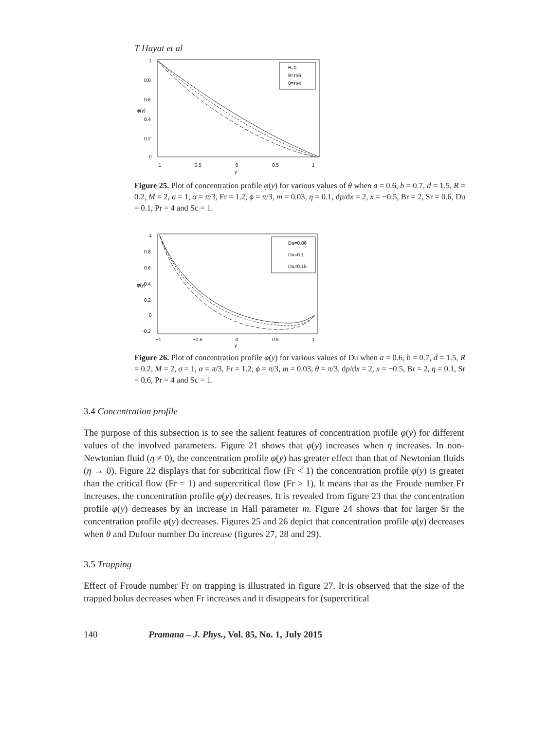T Hayat et al
θ=0
θ=π/6
θ=π/4
1
0.8
0.6
0.4
0.2
0
−1
−0.5
0
0.5
1
y
φ(y)
Figure 25. Plot of concentration profile φ(y) for various values of θ when a = 0.6, b = 0.7, d = 1.5, R = 0.2, M = 2, σ = 1, α = π/3, Fr = 1.2, ϕ = π/3, m = 0.03, η = 0.1, dp/dx = 2, x = −0.5, Br = 2, Sr = 0.6, Du = 0.1, Pr = 4 and Sc = 1.
Du=0.06
Du=0.1
Du=0.15
1
0.8
0.6
0.4
0.2
0
−0.2
−1
−0.5
0
0.5
1
y
φ(y)
Figure 26. Plot of concentration profile φ(y) for various values of Du when a = 0.6, b = 0.7, d = 1.5, R = 0.2, M = 2, σ = 1, α = π/3, Fr = 1.2, ϕ = π/3, m = 0.03, θ = π/3, dp/dx = 2, x = −0.5, Br = 2, η = 0.1, Sr = 0.6, Pr = 4 and Sc = 1.
3.4 Concentration profile
The purpose of this subsection is to see the salient features of concentration profile φ(y) for different values of the involved parameters. Figure 21 shows that φ(y) increases when η increases. In non-Newtonian fluid (η ≠ 0), the concentration profile φ(y) has greater effect than that of Newtonian fluids (η → 0). Figure 22 displays that for subcritical flow (Fr < 1) the concentration profile φ(y) is greater than the critical flow (Fr = 1) and supercritical flow (Fr > 1). It means that as the Froude number Fr increases, the concentration profile φ(y) decreases. It is revealed from figure 23 that the concentration profile φ(y) decreases by an increase in Hall parameter m. Figure 24 shows that for larger Sr the concentration profile φ(y) decreases. Figures 25 and 26 depict that concentration profile φ(y) decreases when θ and Dufour number Du increase (figures 27, 28 and 29).
3.5 Trapping
Effect of Froude number Fr on trapping is illustrated in figure 27. It is observed that the size of the trapped bolus decreases when Fr increases and it disappears for (supercritical
140 Pramana – J. Phys., Vol. 85, No. 1, July 2015